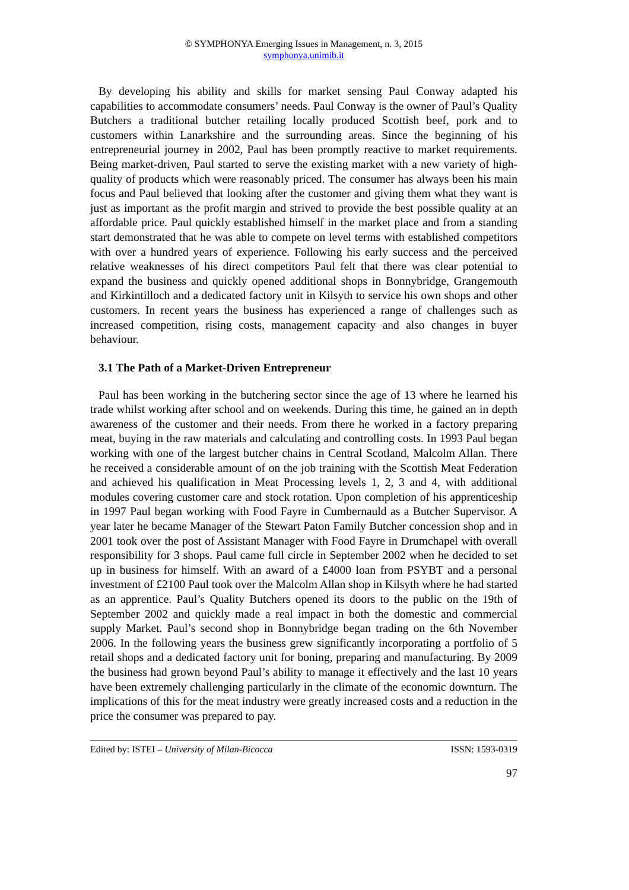© SYMPHONYA Emerging Issues in Management, n. 3, 2015
symphonya.unimib.it
By developing his ability and skills for market sensing Paul Conway adapted his capabilities to accommodate consumers’ needs. Paul Conway is the owner of Paul’s Quality Butchers a traditional butcher retailing locally produced Scottish beef, pork and to customers within Lanarkshire and the surrounding areas. Since the beginning of his entrepreneurial journey in 2002, Paul has been promptly reactive to market requirements. Being market-driven, Paul started to serve the existing market with a new variety of high-quality of products which were reasonably priced. The consumer has always been his main focus and Paul believed that looking after the customer and giving them what they want is just as important as the profit margin and strived to provide the best possible quality at an affordable price. Paul quickly established himself in the market place and from a standing start demonstrated that he was able to compete on level terms with established competitors with over a hundred years of experience. Following his early success and the perceived relative weaknesses of his direct competitors Paul felt that there was clear potential to expand the business and quickly opened additional shops in Bonnybridge, Grangemouth and Kirkintilloch and a dedicated factory unit in Kilsyth to service his own shops and other customers. In recent years the business has experienced a range of challenges such as increased competition, rising costs, management capacity and also changes in buyer behaviour.
3.1 The Path of a Market-Driven Entrepreneur
Paul has been working in the butchering sector since the age of 13 where he learned his trade whilst working after school and on weekends. During this time, he gained an in depth awareness of the customer and their needs. From there he worked in a factory preparing meat, buying in the raw materials and calculating and controlling costs. In 1993 Paul began working with one of the largest butcher chains in Central Scotland, Malcolm Allan. There he received a considerable amount of on the job training with the Scottish Meat Federation and achieved his qualification in Meat Processing levels 1, 2, 3 and 4, with additional modules covering customer care and stock rotation. Upon completion of his apprenticeship in 1997 Paul began working with Food Fayre in Cumbernauld as a Butcher Supervisor. A year later he became Manager of the Stewart Paton Family Butcher concession shop and in 2001 took over the post of Assistant Manager with Food Fayre in Drumchapel with overall responsibility for 3 shops. Paul came full circle in September 2002 when he decided to set up in business for himself. With an award of a £4000 loan from PSYBT and a personal investment of £2100 Paul took over the Malcolm Allan shop in Kilsyth where he had started as an apprentice. Paul’s Quality Butchers opened its doors to the public on the 19th of September 2002 and quickly made a real impact in both the domestic and commercial supply Market. Paul’s second shop in Bonnybridge began trading on the 6th November 2006. In the following years the business grew significantly incorporating a portfolio of 5 retail shops and a dedicated factory unit for boning, preparing and manufacturing. By 2009 the business had grown beyond Paul’s ability to manage it effectively and the last 10 years have been extremely challenging particularly in the climate of the economic downturn. The implications of this for the meat industry were greatly increased costs and a reduction in the price the consumer was prepared to pay.
Edited by: ISTEI – University of Milan-Bicocca ISSN: 1593-0319
97